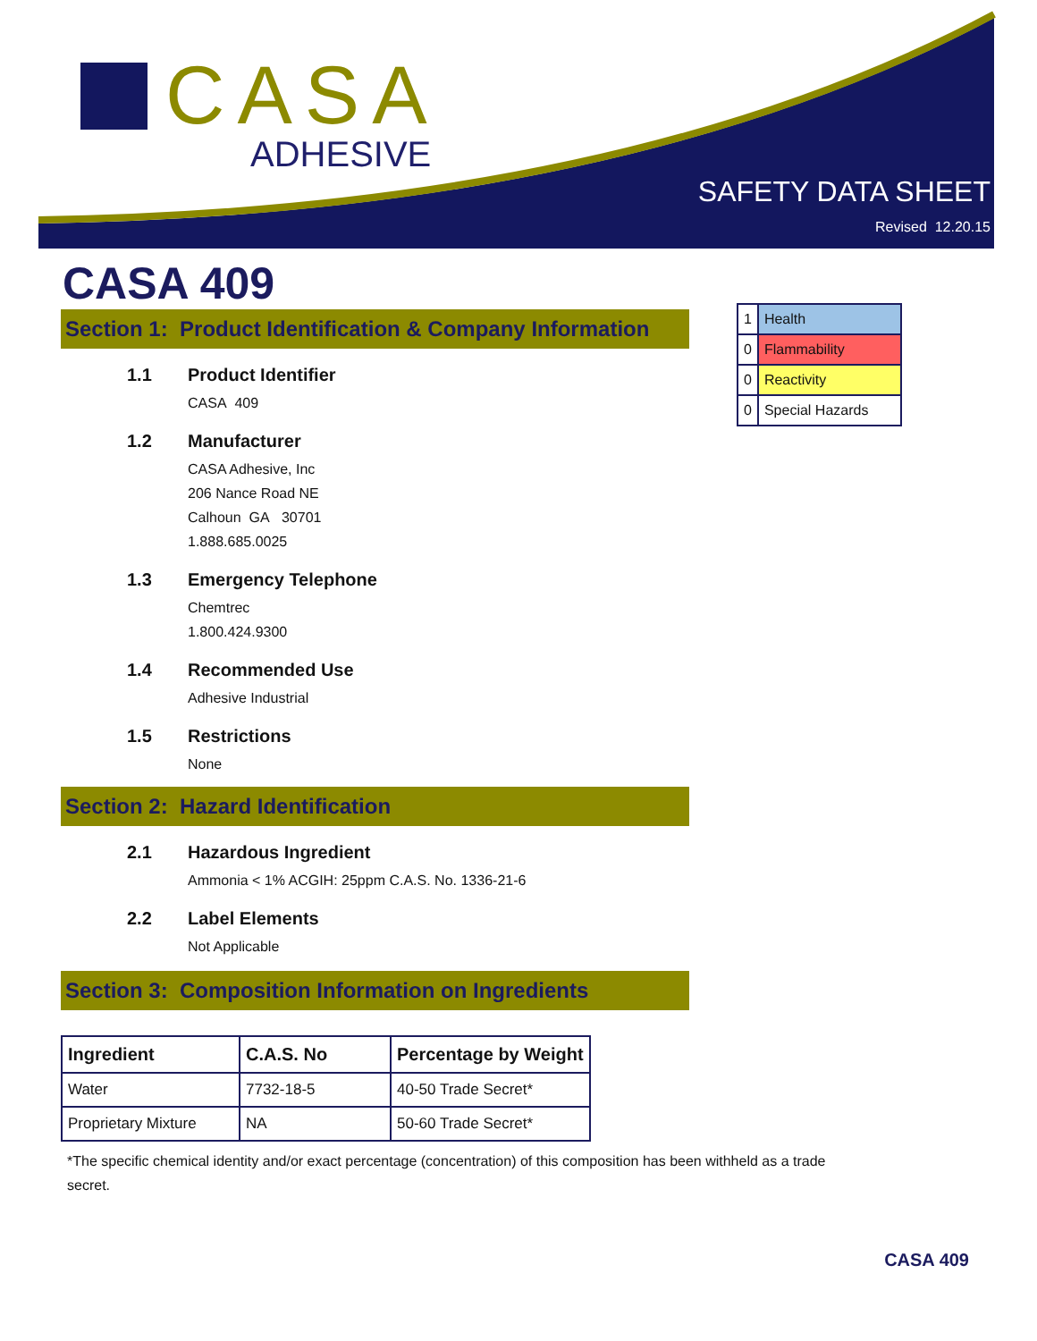CASA
ADHESIVE
SAFETY DATA SHEET
Revised 12.20.15
CASA 409
| 1 | Health |
| 0 | Flammability |
| 0 | Reactivity |
| 0 | Special Hazards |
Section 1: Product Identification & Company Information
1.1 Product Identifier
CASA 409
1.2 Manufacturer
CASA Adhesive, Inc
206 Nance Road NE
Calhoun GA 30701
1.888.685.0025
1.3 Emergency Telephone
Chemtrec
1.800.424.9300
1.4 Recommended Use
Adhesive Industrial
1.5 Restrictions
None
Section 2: Hazard Identification
2.1 Hazardous Ingredient
Ammonia < 1% ACGIH: 25ppm C.A.S. No. 1336-21-6
2.2 Label Elements
Not Applicable
Section 3: Composition Information on Ingredients
| Ingredient | C.A.S. No | Percentage by Weight |
| --- | --- | --- |
| Water | 7732-18-5 | 40-50 Trade Secret* |
| Proprietary Mixture | NA | 50-60 Trade Secret* |
*The specific chemical identity and/or exact percentage (concentration) of this composition has been withheld as a trade secret.
CASA 409